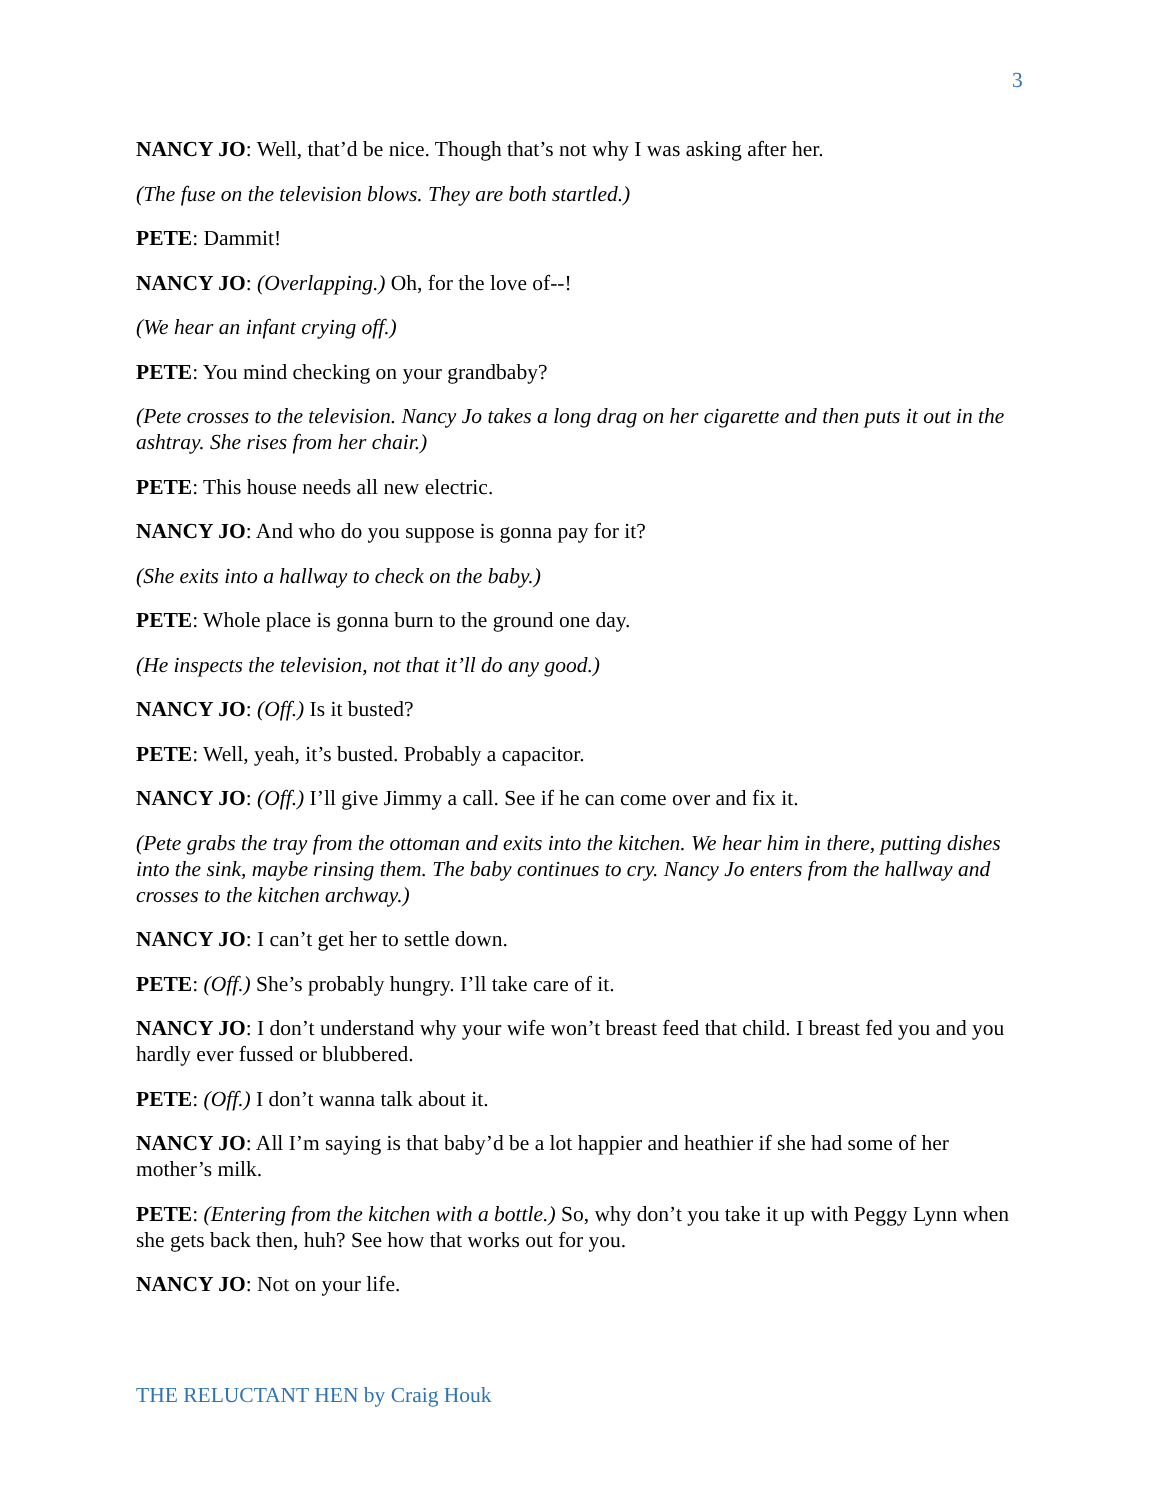3
NANCY JO: Well, that’d be nice. Though that’s not why I was asking after her.
(The fuse on the television blows. They are both startled.)
PETE: Dammit!
NANCY JO: (Overlapping.) Oh, for the love of--!
(We hear an infant crying off.)
PETE: You mind checking on your grandbaby?
(Pete crosses to the television. Nancy Jo takes a long drag on her cigarette and then puts it out in the ashtray. She rises from her chair.)
PETE: This house needs all new electric.
NANCY JO: And who do you suppose is gonna pay for it?
(She exits into a hallway to check on the baby.)
PETE: Whole place is gonna burn to the ground one day.
(He inspects the television, not that it’ll do any good.)
NANCY JO: (Off.) Is it busted?
PETE: Well, yeah, it’s busted. Probably a capacitor.
NANCY JO: (Off.) I’ll give Jimmy a call. See if he can come over and fix it.
(Pete grabs the tray from the ottoman and exits into the kitchen. We hear him in there, putting dishes into the sink, maybe rinsing them. The baby continues to cry. Nancy Jo enters from the hallway and crosses to the kitchen archway.)
NANCY JO: I can’t get her to settle down.
PETE: (Off.) She’s probably hungry. I’ll take care of it.
NANCY JO: I don’t understand why your wife won’t breast feed that child. I breast fed you and you hardly ever fussed or blubbered.
PETE: (Off.) I don’t wanna talk about it.
NANCY JO: All I’m saying is that baby’d be a lot happier and heathier if she had some of her mother’s milk.
PETE: (Entering from the kitchen with a bottle.) So, why don’t you take it up with Peggy Lynn when she gets back then, huh? See how that works out for you.
NANCY JO: Not on your life.
THE RELUCTANT HEN by Craig Houk